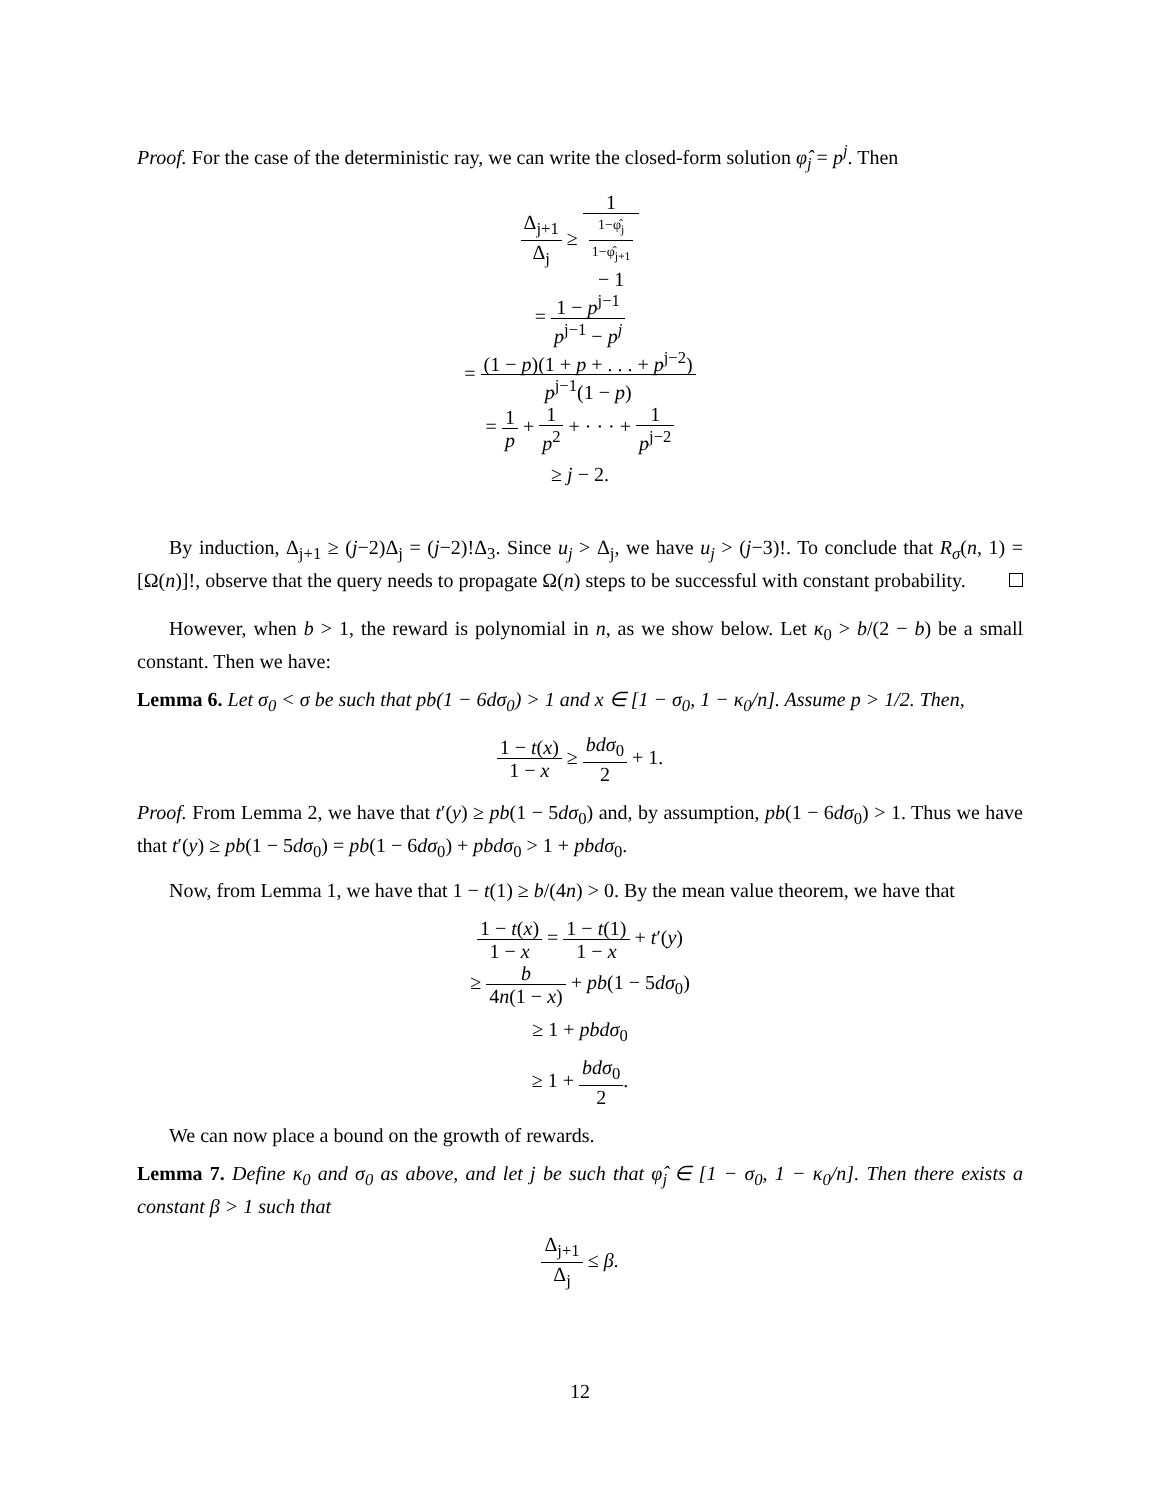Proof. For the case of the deterministic ray, we can write the closed-form solution φ̂<sub>j</sub> = p<sup>j</sup>. Then
Δ<sub>j+1</sub> Δ<sub>j</sub> ≥ 1 1−φ̂<sub>j</sub>
1−φ̂<sub>j+1</sub>
− 1
= 1 − p<sup>j−1</sup> p<sup>j−1</sup> − p<sup>j</sup>
= (1 − p)(1 + p + . . . + p<sup>j−2</sup>) p<sup>j−1</sup>(1 − p)
= 1 p + 1 p<sup>2</sup> + · · · + 1 p<sup>j−2</sup>
≥ j − 2.
By induction, Δ<sub>j+1</sub> ≥ (j−2)Δ<sub>j</sub> = (j−2)!Δ<sub>3</sub>. Since u<sub>j</sub> > Δ<sub>j</sub>, we have u<sub>j</sub> > (j−3)!. To conclude that R<sub>σ</sub>(n, 1) = [Ω(n)]!, observe that the query needs to propagate Ω(n) steps to be successful with constant probability.
However, when b > 1, the reward is polynomial in n, as we show below. Let κ<sub>0</sub> > b/(2 − b) be a small constant. Then we have:
Lemma 6. Let σ<sub>0</sub> < σ be such that pb(1 − 6dσ<sub>0</sub>) > 1 and x ∈ [1 − σ<sub>0</sub>, 1 − κ<sub>0</sub>/n]. Assume p > 1/2. Then,
1 − t(x) 1 − x ≥ bdσ<sub>0</sub> 2 + 1.
Proof. From Lemma 2, we have that t′(y) ≥ pb(1 − 5dσ<sub>0</sub>) and, by assumption, pb(1 − 6dσ<sub>0</sub>) > 1. Thus we have that t′(y) ≥ pb(1 − 5dσ<sub>0</sub>) = pb(1 − 6dσ<sub>0</sub>) + pbdσ<sub>0</sub> > 1 + pbdσ<sub>0</sub>.
Now, from Lemma 1, we have that 1 − t(1) ≥ b/(4n) > 0. By the mean value theorem, we have that
1 − t(x) 1 − x = 1 − t(1) 1 − x + t′(y)
≥ b 4n(1 − x) + pb(1 − 5dσ<sub>0</sub>)
≥ 1 + pbdσ<sub>0</sub>
≥ 1 + bdσ<sub>0</sub> 2.
We can now place a bound on the growth of rewards.
Lemma 7. Define κ<sub>0</sub> and σ<sub>0</sub> as above, and let j be such that φ̂<sub>j</sub> ∈ [1 − σ<sub>0</sub>, 1 − κ<sub>0</sub>/n]. Then there exists a constant β > 1 such that
Δ<sub>j+1</sub> Δ<sub>j</sub> ≤ β.
12